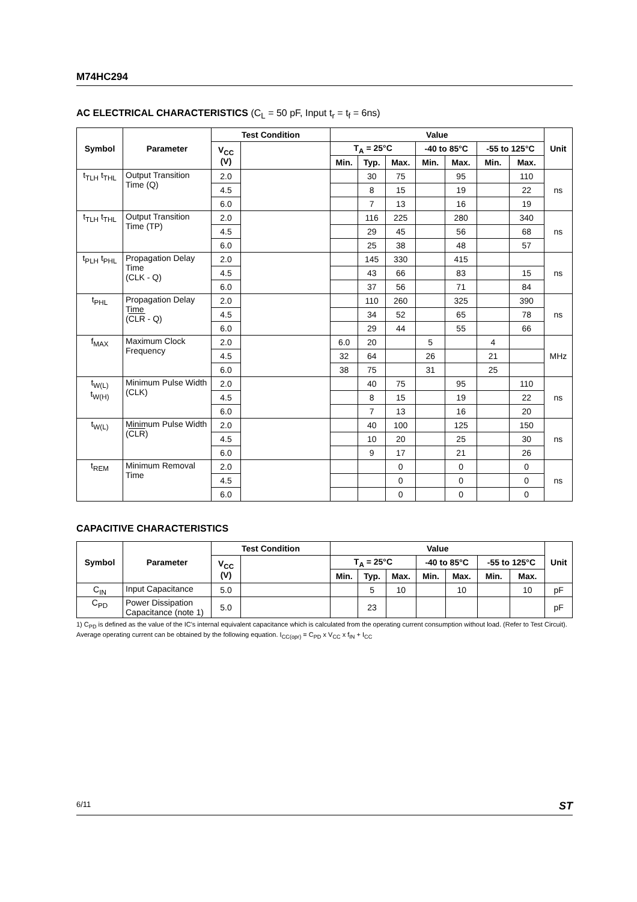M74HC294
AC ELECTRICAL CHARACTERISTICS (C<sub>L</sub> = 50 pF, Input t<sub>r</sub> = t<sub>f</sub> = 6ns)
| Symbol | Parameter | Test Condition | | Value | | | | | | | Unit |
| --- | --- | --- | --- | --- | --- | --- | --- | --- | --- | --- | --- |
| | | V<sub>CC</sub> (V) | | T<sub>A</sub> = 25°C | | | -40 to 85°C | | -55 to 125°C | | |
| | | | | Min. | Typ. | Max. | Min. | Max. | Min. | Max. | |
| t<sub>TLH</sub> t<sub>THL</sub> | Output Transition Time (Q) | 2.0 | | | 30 | 75 | | 95 | | 110 | ns |
| | | 4.5 | | | 8 | 15 | | 19 | | 22 | |
| | | 6.0 | | | 7 | 13 | | 16 | | 19 | |
| t<sub>TLH</sub> t<sub>THL</sub> | Output Transition Time (TP) | 2.0 | | | 116 | 225 | | 280 | | 340 | ns |
| | | 4.5 | | | 29 | 45 | | 56 | | 68 | |
| | | 6.0 | | | 25 | 38 | | 48 | | 57 | |
| t<sub>PLH</sub> t<sub>PHL</sub> | Propagation Delay Time (CLK - Q) | 2.0 | | | 145 | 330 | | 415 | | | ns |
| | | 4.5 | | | 43 | 66 | | 83 | | 15 | |
| | | 6.0 | | | 37 | 56 | | 71 | | 84 | |
| t<sub>PHL</sub> | Propagation Delay Time ( CLR - Q) | 2.0 | | | 110 | 260 | | 325 | | 390 | ns |
| | | 4.5 | | | 34 | 52 | | 65 | | 78 | |
| | | 6.0 | | | 29 | 44 | | 55 | | 66 | |
| f<sub>MAX</sub> | Maximum Clock Frequency | 2.0 | | 6.0 | 20 | | 5 | | 4 | | MHz |
| | | 4.5 | | 32 | 64 | | 26 | | 21 | | |
| | | 6.0 | | 38 | 75 | | 31 | | 25 | | |
| t<sub>W(L)</sub> t<sub>W(H)</sub> | Minimum Pulse Width (CLK) | 2.0 | | | 40 | 75 | | 95 | | 110 | ns |
| | | 4.5 | | | 8 | 15 | | 19 | | 22 | |
| | | 6.0 | | | 7 | 13 | | 16 | | 20 | |
| t<sub>W(L)</sub> | Minimum Pulse Width ( CLR ) | 2.0 | | | 40 | 100 | | 125 | | 150 | ns |
| | | 4.5 | | | 10 | 20 | | 25 | | 30 | |
| | | 6.0 | | | 9 | 17 | | 21 | | 26 | |
| t<sub>REM</sub> | Minimum Removal Time | 2.0 | | | | 0 | | 0 | | 0 | ns |
| | | 4.5 | | | | 0 | | 0 | | 0 | |
| | | 6.0 | | | | 0 | | 0 | | 0 | |
CAPACITIVE CHARACTERISTICS
| Symbol | Parameter | Test Condition | | Value | | | | | | | Unit |
| --- | --- | --- | --- | --- | --- | --- | --- | --- | --- | --- | --- |
| | | V<sub>CC</sub> (V) | | T<sub>A</sub> = 25°C | | | -40 to 85°C | | -55 to 125°C | | |
| | | | | Min. | Typ. | Max. | Min. | Max. | Min. | Max. | |
| C<sub>IN</sub> | Input Capacitance | 5.0 | | | 5 | 10 | | 10 | | 10 | pF |
| C<sub>PD</sub> | Power Dissipation Capacitance (note 1) | 5.0 | | | 23 | | | | | | pF |
1) C<sub>PD</sub> is defined as the value of the IC's internal equivalent capacitance which is calculated from the operating current consumption without load. (Refer to Test Circuit). Average operating current can be obtained by the following equation. I<sub>CC(opr)</sub> = C<sub>PD</sub> x V<sub>CC</sub> x f<sub>IN</sub> + I<sub>CC</sub>
6/11 ST